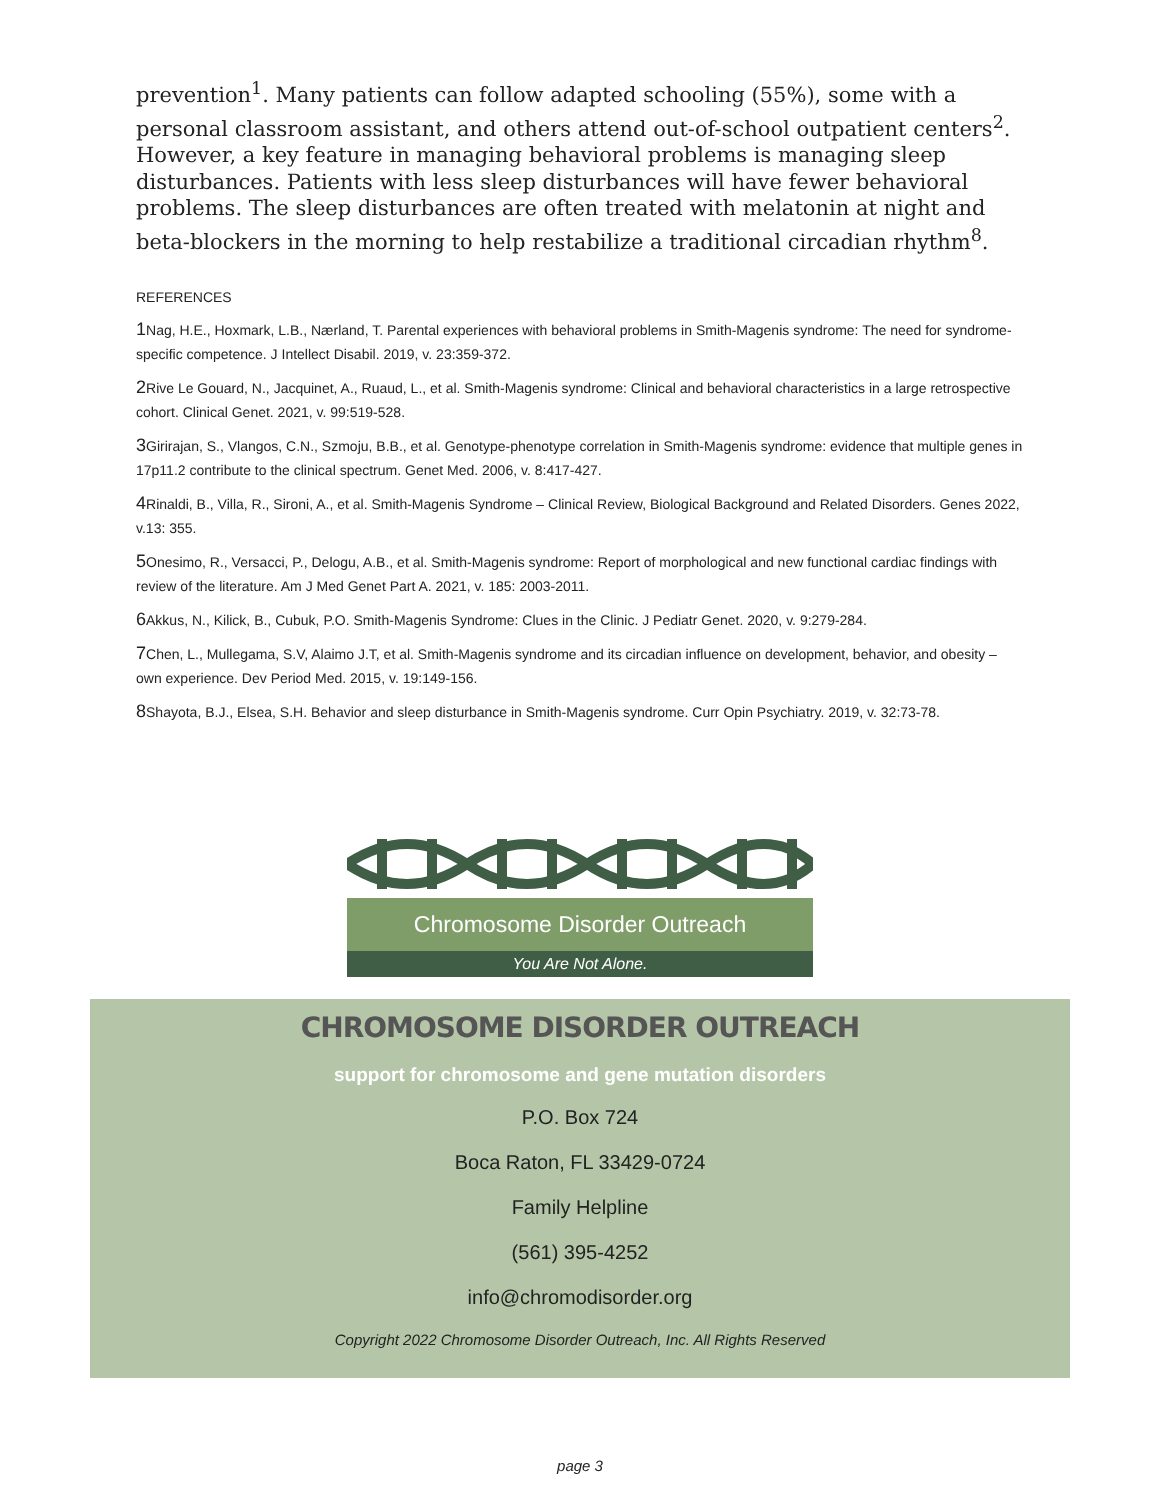prevention<sup>1</sup>. Many patients can follow adapted schooling (55%), some with a personal classroom assistant, and others attend out-of-school outpatient centers<sup>2</sup>. However, a key feature in managing behavioral problems is managing sleep disturbances. Patients with less sleep disturbances will have fewer behavioral problems. The sleep disturbances are often treated with melatonin at night and beta-blockers in the morning to help restabilize a traditional circadian rhythm<sup>8</sup>.
REFERENCES
1 Nag, H.E., Hoxmark, L.B., Nærland, T. Parental experiences with behavioral problems in Smith-Magenis syndrome: The need for syndrome-specific competence. J Intellect Disabil. 2019, v. 23:359-372.
2 Rive Le Gouard, N., Jacquinet, A., Ruaud, L., et al. Smith-Magenis syndrome: Clinical and behavioral characteristics in a large retrospective cohort. Clinical Genet. 2021, v. 99:519-528.
3 Girirajan, S., Vlangos, C.N., Szmoju, B.B., et al. Genotype-phenotype correlation in Smith-Magenis syndrome: evidence that multiple genes in 17p11.2 contribute to the clinical spectrum. Genet Med. 2006, v. 8:417-427.
4 Rinaldi, B., Villa, R., Sironi, A., et al. Smith-Magenis Syndrome – Clinical Review, Biological Background and Related Disorders. Genes 2022, v.13: 355.
5 Onesimo, R., Versacci, P., Delogu, A.B., et al. Smith-Magenis syndrome: Report of morphological and new functional cardiac findings with review of the literature. Am J Med Genet Part A. 2021, v. 185: 2003-2011.
6 Akkus, N., Kilick, B., Cubuk, P.O. Smith-Magenis Syndrome: Clues in the Clinic. J Pediatr Genet. 2020, v. 9:279-284.
7 Chen, L., Mullegama, S.V, Alaimo J.T, et al. Smith-Magenis syndrome and its circadian influence on development, behavior, and obesity – own experience. Dev Period Med. 2015, v. 19:149-156.
8 Shayota, B.J., Elsea, S.H. Behavior and sleep disturbance in Smith-Magenis syndrome. Curr Opin Psychiatry. 2019, v. 32:73-78.
Chromosome Disorder Outreach
You Are Not Alone.
CHROMOSOME DISORDER OUTREACH
support for chromosome and gene mutation disorders
P.O. Box 724
Boca Raton, FL 33429-0724
Family Helpline
(561) 395-4252
info@chromodisorder.org
Copyright 2022 Chromosome Disorder Outreach, Inc. All Rights Reserved
page 3